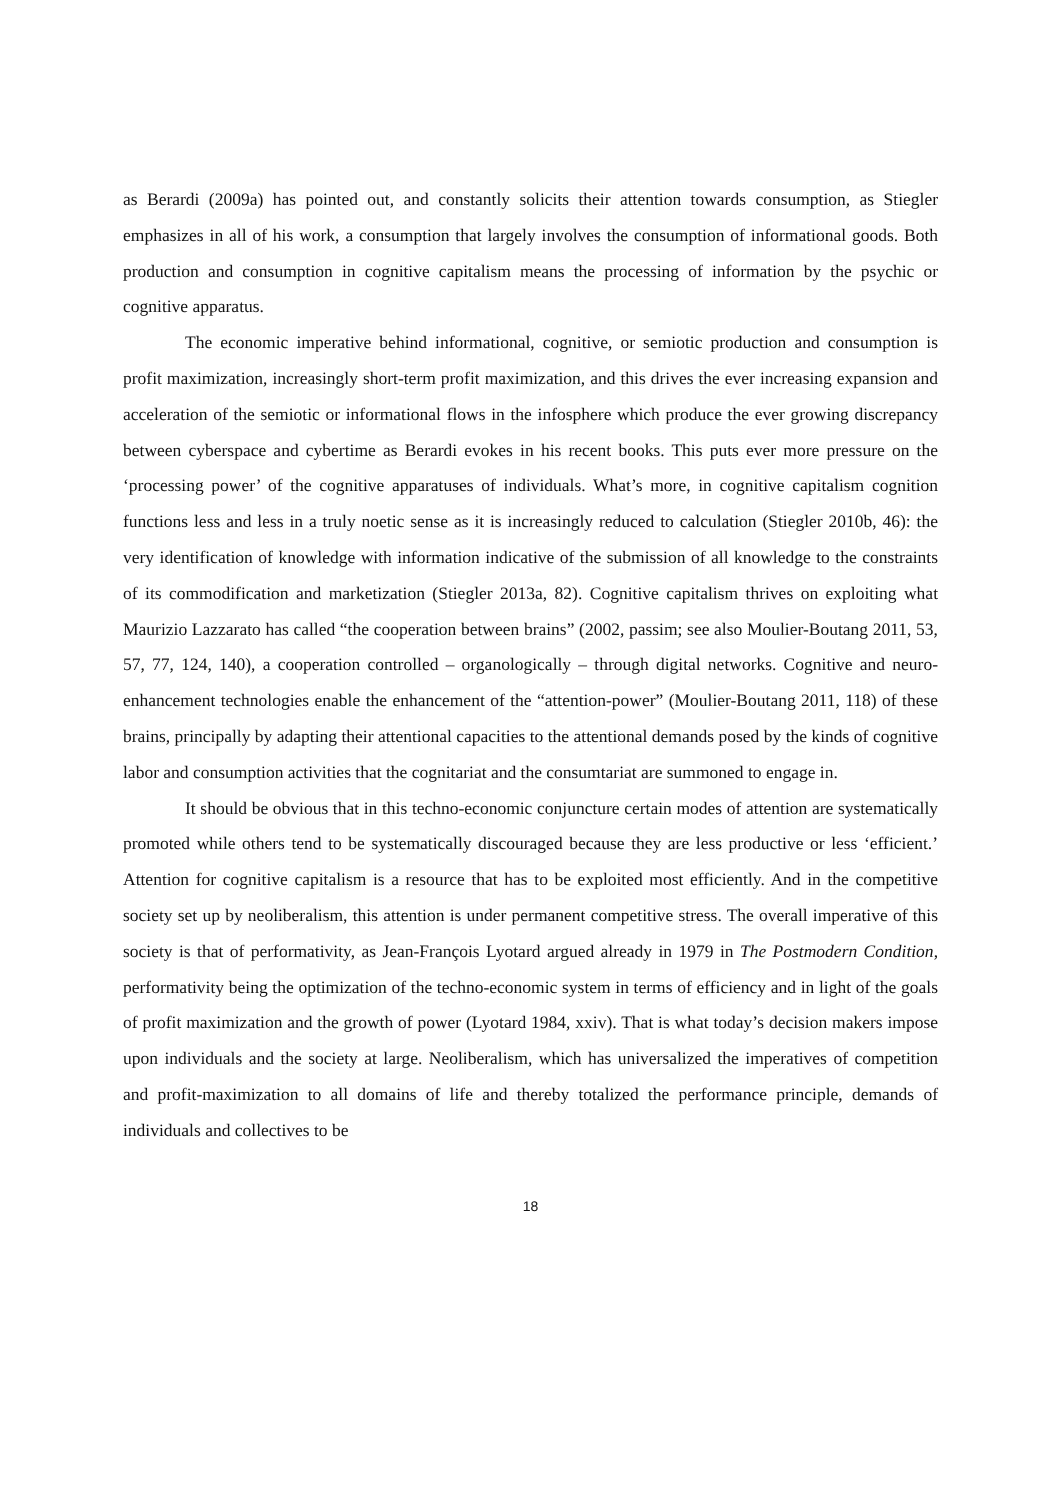as Berardi (2009a) has pointed out, and constantly solicits their attention towards consumption, as Stiegler emphasizes in all of his work, a consumption that largely involves the consumption of informational goods. Both production and consumption in cognitive capitalism means the processing of information by the psychic or cognitive apparatus.
The economic imperative behind informational, cognitive, or semiotic production and consumption is profit maximization, increasingly short-term profit maximization, and this drives the ever increasing expansion and acceleration of the semiotic or informational flows in the infosphere which produce the ever growing discrepancy between cyberspace and cybertime as Berardi evokes in his recent books. This puts ever more pressure on the ‘processing power’ of the cognitive apparatuses of individuals. What’s more, in cognitive capitalism cognition functions less and less in a truly noetic sense as it is increasingly reduced to calculation (Stiegler 2010b, 46): the very identification of knowledge with information indicative of the submission of all knowledge to the constraints of its commodification and marketization (Stiegler 2013a, 82). Cognitive capitalism thrives on exploiting what Maurizio Lazzarato has called “the cooperation between brains” (2002, passim; see also Moulier-Boutang 2011, 53, 57, 77, 124, 140), a cooperation controlled – organologically – through digital networks. Cognitive and neuro-enhancement technologies enable the enhancement of the “attention-power” (Moulier-Boutang 2011, 118) of these brains, principally by adapting their attentional capacities to the attentional demands posed by the kinds of cognitive labor and consumption activities that the cognitariat and the consumtariat are summoned to engage in.
It should be obvious that in this techno-economic conjuncture certain modes of attention are systematically promoted while others tend to be systematically discouraged because they are less productive or less ‘efficient.’ Attention for cognitive capitalism is a resource that has to be exploited most efficiently. And in the competitive society set up by neoliberalism, this attention is under permanent competitive stress. The overall imperative of this society is that of performativity, as Jean-François Lyotard argued already in 1979 in The Postmodern Condition, performativity being the optimization of the techno-economic system in terms of efficiency and in light of the goals of profit maximization and the growth of power (Lyotard 1984, xxiv). That is what today’s decision makers impose upon individuals and the society at large. Neoliberalism, which has universalized the imperatives of competition and profit-maximization to all domains of life and thereby totalized the performance principle, demands of individuals and collectives to be
18